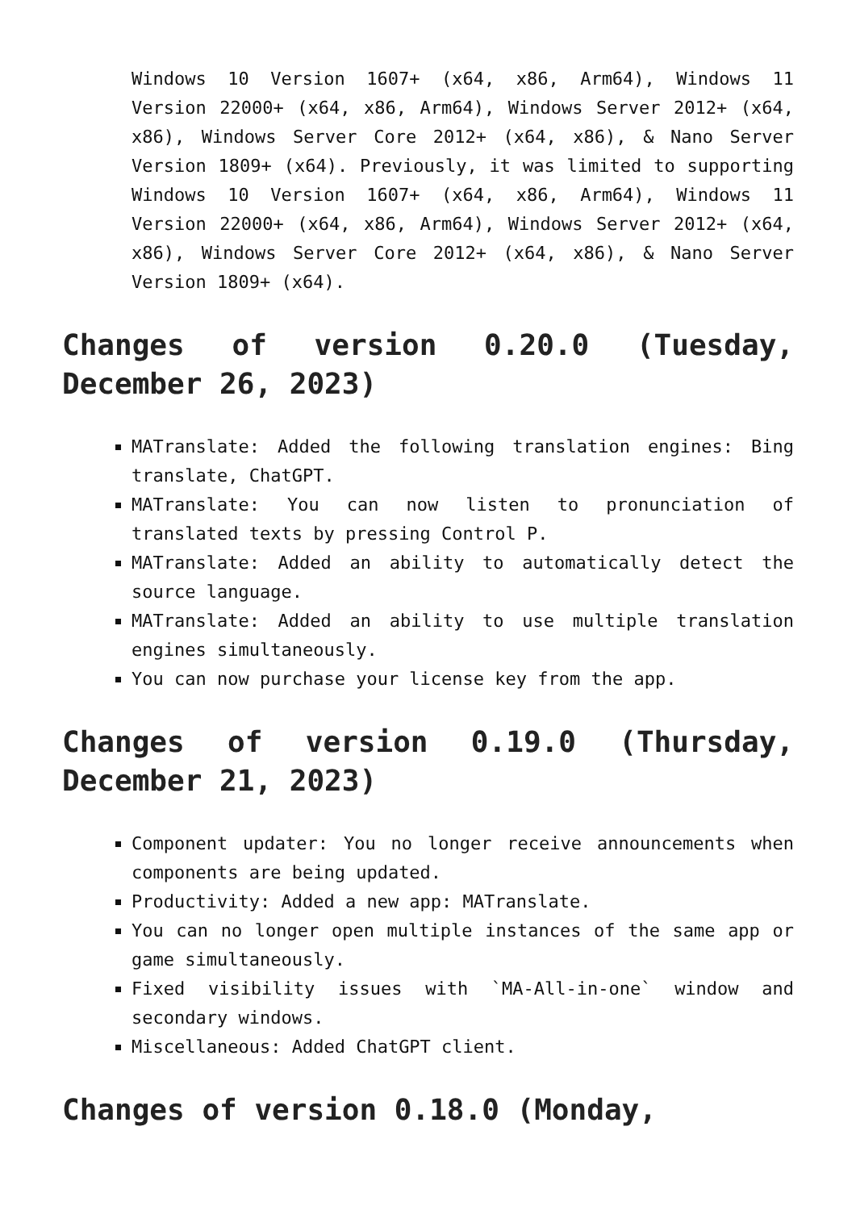Windows 10 Version 1607+ (x64, x86, Arm64), Windows 11 Version 22000+ (x64, x86, Arm64), Windows Server 2012+ (x64, x86), Windows Server Core 2012+ (x64, x86), & Nano Server Version 1809+ (x64). Previously, it was limited to supporting Windows 10 Version 1607+ (x64, x86, Arm64), Windows 11 Version 22000+ (x64, x86, Arm64), Windows Server 2012+ (x64, x86), Windows Server Core 2012+ (x64, x86), & Nano Server Version 1809+ (x64).
Changes of version 0.20.0 (Tuesday, December 26, 2023)
MATranslate: Added the following translation engines: Bing translate, ChatGPT.
MATranslate: You can now listen to pronunciation of translated texts by pressing Control P.
MATranslate: Added an ability to automatically detect the source language.
MATranslate: Added an ability to use multiple translation engines simultaneously.
You can now purchase your license key from the app.
Changes of version 0.19.0 (Thursday, December 21, 2023)
Component updater: You no longer receive announcements when components are being updated.
Productivity: Added a new app: MATranslate.
You can no longer open multiple instances of the same app or game simultaneously.
Fixed visibility issues with `MA-All-in-one` window and secondary windows.
Miscellaneous: Added ChatGPT client.
Changes of version 0.18.0 (Monday,